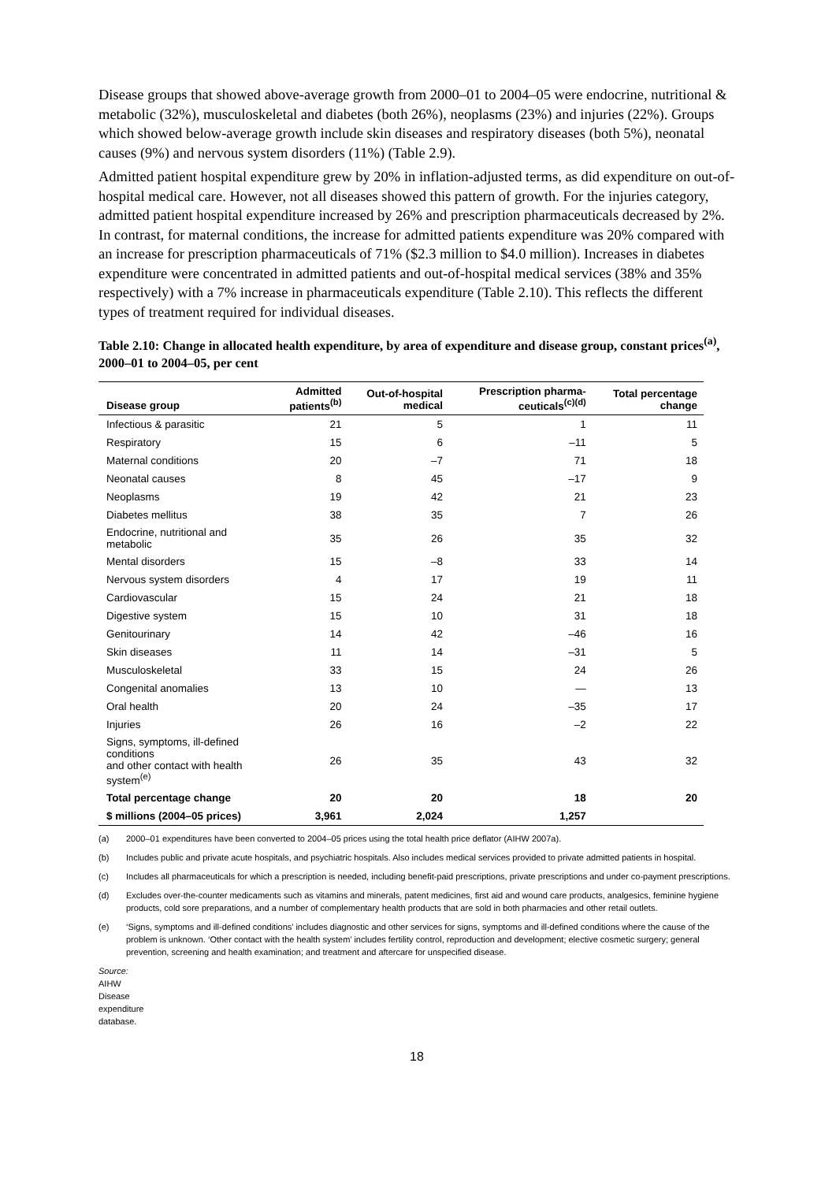Disease groups that showed above-average growth from 2000–01 to 2004–05 were endocrine, nutritional & metabolic (32%), musculoskeletal and diabetes (both 26%), neoplasms (23%) and injuries (22%). Groups which showed below-average growth include skin diseases and respiratory diseases (both 5%), neonatal causes (9%) and nervous system disorders (11%) (Table 2.9).
Admitted patient hospital expenditure grew by 20% in inflation-adjusted terms, as did expenditure on out-of-hospital medical care. However, not all diseases showed this pattern of growth. For the injuries category, admitted patient hospital expenditure increased by 26% and prescription pharmaceuticals decreased by 2%. In contrast, for maternal conditions, the increase for admitted patients expenditure was 20% compared with an increase for prescription pharmaceuticals of 71% ($2.3 million to $4.0 million). Increases in diabetes expenditure were concentrated in admitted patients and out-of-hospital medical services (38% and 35% respectively) with a 7% increase in pharmaceuticals expenditure (Table 2.10). This reflects the different types of treatment required for individual diseases.
Table 2.10: Change in allocated health expenditure, by area of expenditure and disease group, constant prices<sup>(a)</sup>, 2000–01 to 2004–05, per cent
| Disease group | Admitted patients<sup>(b)</sup> | Out-of-hospital medical | Prescription pharma-ceuticals<sup>(c)(d)</sup> | Total percentage change |
| --- | --- | --- | --- | --- |
| Infectious & parasitic | 21 | 5 | 1 | 11 |
| Respiratory | 15 | 6 | –11 | 5 |
| Maternal conditions | 20 | –7 | 71 | 18 |
| Neonatal causes | 8 | 45 | –17 | 9 |
| Neoplasms | 19 | 42 | 21 | 23 |
| Diabetes mellitus | 38 | 35 | 7 | 26 |
| Endocrine, nutritional and metabolic | 35 | 26 | 35 | 32 |
| Mental disorders | 15 | –8 | 33 | 14 |
| Nervous system disorders | 4 | 17 | 19 | 11 |
| Cardiovascular | 15 | 24 | 21 | 18 |
| Digestive system | 15 | 10 | 31 | 18 |
| Genitourinary | 14 | 42 | –46 | 16 |
| Skin diseases | 11 | 14 | –31 | 5 |
| Musculoskeletal | 33 | 15 | 24 | 26 |
| Congenital anomalies | 13 | 10 | — | 13 |
| Oral health | 20 | 24 | –35 | 17 |
| Injuries | 26 | 16 | –2 | 22 |
| Signs, symptoms, ill-defined conditions and other contact with health system<sup>(e)</sup> | 26 | 35 | 43 | 32 |
| Total percentage change | 20 | 20 | 18 | 20 |
| $ millions (2004–05 prices) | 3,961 | 2,024 | 1,257 | |
(a) 2000–01 expenditures have been converted to 2004–05 prices using the total health price deflator (AIHW 2007a).
(b) Includes public and private acute hospitals, and psychiatric hospitals. Also includes medical services provided to private admitted patients in hospital.
(c) Includes all pharmaceuticals for which a prescription is needed, including benefit-paid prescriptions, private prescriptions and under co-payment prescriptions.
(d) Excludes over-the-counter medicaments such as vitamins and minerals, patent medicines, first aid and wound care products, analgesics, feminine hygiene products, cold sore preparations, and a number of complementary health products that are sold in both pharmacies and other retail outlets.
(e) ‘Signs, symptoms and ill-defined conditions’ includes diagnostic and other services for signs, symptoms and ill-defined conditions where the cause of the problem is unknown. ‘Other contact with the health system’ includes fertility control, reproduction and development; elective cosmetic surgery; general prevention, screening and health examination; and treatment and aftercare for unspecified disease.
Source: AIHW Disease expenditure database.
18